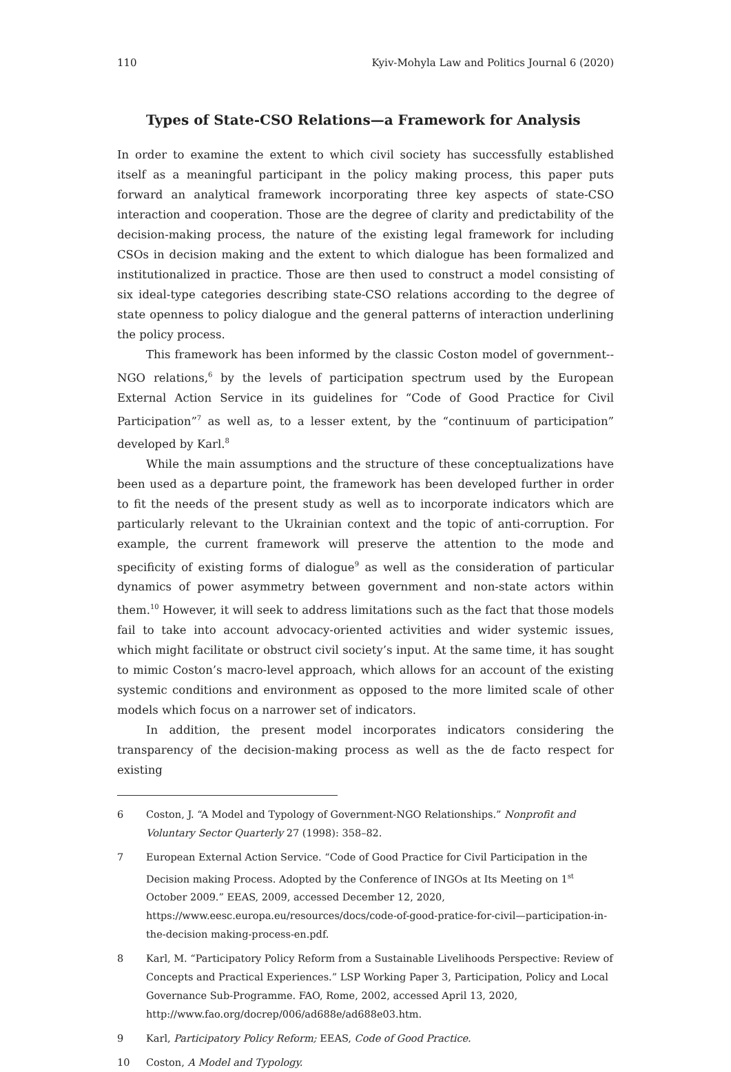110 Kyiv-Mohyla Law and Politics Journal 6 (2020)
Types of State-CSO Relations—a Framework for Analysis
In order to examine the extent to which civil society has successfully established itself as a meaningful participant in the policy making process, this paper puts forward an analytical framework incorporating three key aspects of state-CSO interaction and cooperation. Those are the degree of clarity and predictability of the decision-making process, the nature of the existing legal framework for including CSOs in decision making and the extent to which dialogue has been formalized and institutionalized in practice. Those are then used to construct a model consisting of six ideal-type categories describing state-CSO relations according to the degree of state openness to policy dialogue and the general patterns of interaction underlining the policy process.
This framework has been informed by the classic Coston model of government--NGO relations,<sup>6</sup> by the levels of participation spectrum used by the European External Action Service in its guidelines for “Code of Good Practice for Civil Participation”<sup>7</sup> as well as, to a lesser extent, by the “continuum of participation” developed by Karl.<sup>8</sup>
While the main assumptions and the structure of these conceptualizations have been used as a departure point, the framework has been developed further in order to fit the needs of the present study as well as to incorporate indicators which are particularly relevant to the Ukrainian context and the topic of anti-corruption. For example, the current framework will preserve the attention to the mode and specificity of existing forms of dialogue<sup>9</sup> as well as the consideration of particular dynamics of power asymmetry between government and non-state actors within them.<sup>10</sup> However, it will seek to address limitations such as the fact that those models fail to take into account advocacy-oriented activities and wider systemic issues, which might facilitate or obstruct civil society’s input. At the same time, it has sought to mimic Coston’s macro-level approach, which allows for an account of the existing systemic conditions and environment as opposed to the more limited scale of other models which focus on a narrower set of indicators.
In addition, the present model incorporates indicators considering the transparency of the decision-making process as well as the de facto respect for existing
6 Coston, J. “A Model and Typology of Government-NGO Relationships.” Nonprofit and Voluntary Sector Quarterly 27 (1998): 358–82.
7 European External Action Service. “Code of Good Practice for Civil Participation in the Decision making Process. Adopted by the Conference of INGOs at Its Meeting on 1<sup>st</sup> October 2009.” EEAS, 2009, accessed December 12, 2020, https://www.eesc.europa.eu/resources/docs/code-of-good-pratice-for-civil—participation-in-the-decision making-process-en.pdf.
8 Karl, M. “Participatory Policy Reform from a Sustainable Livelihoods Perspective: Review of Concepts and Practical Experiences.” LSP Working Paper 3, Participation, Policy and Local Governance Sub-Programme. FAO, Rome, 2002, accessed April 13, 2020, http://www.fao.org/docrep/006/ad688e/ad688e03.htm.
9 Karl, Participatory Policy Reform; EEAS, Code of Good Practice.
10 Coston, A Model and Typology.